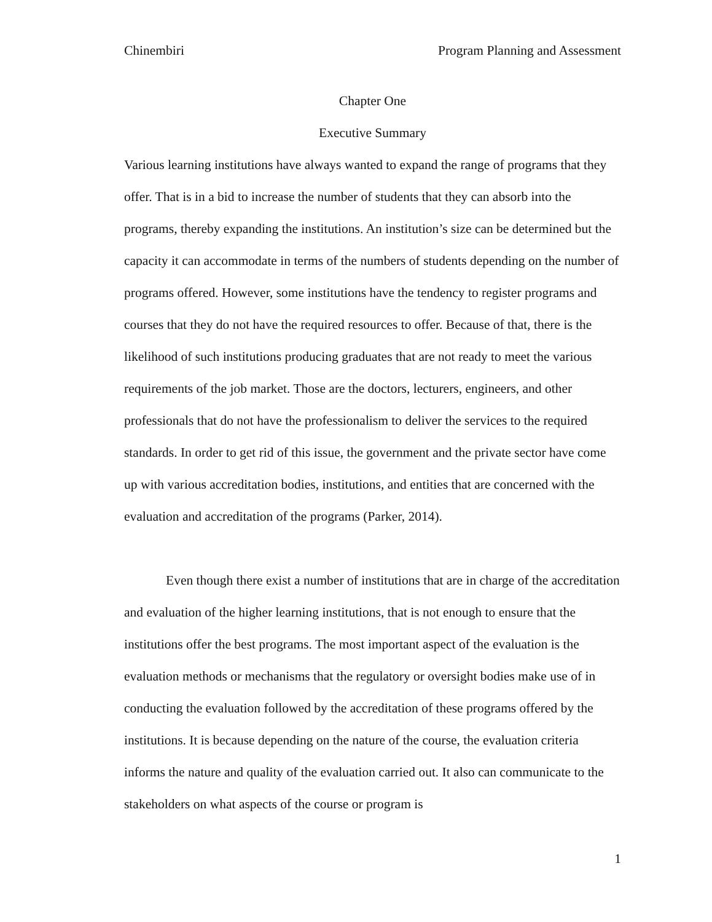Chinembiri Program Planning and Assessment
Chapter One
Executive Summary
Various learning institutions have always wanted to expand the range of programs that they offer. That is in a bid to increase the number of students that they can absorb into the programs, thereby expanding the institutions. An institution’s size can be determined but the capacity it can accommodate in terms of the numbers of students depending on the number of programs offered. However, some institutions have the tendency to register programs and courses that they do not have the required resources to offer. Because of that, there is the likelihood of such institutions producing graduates that are not ready to meet the various requirements of the job market. Those are the doctors, lecturers, engineers, and other professionals that do not have the professionalism to deliver the services to the required standards. In order to get rid of this issue, the government and the private sector have come up with various accreditation bodies, institutions, and entities that are concerned with the evaluation and accreditation of the programs (Parker, 2014).
Even though there exist a number of institutions that are in charge of the accreditation and evaluation of the higher learning institutions, that is not enough to ensure that the institutions offer the best programs. The most important aspect of the evaluation is the evaluation methods or mechanisms that the regulatory or oversight bodies make use of in conducting the evaluation followed by the accreditation of these programs offered by the institutions. It is because depending on the nature of the course, the evaluation criteria informs the nature and quality of the evaluation carried out. It also can communicate to the stakeholders on what aspects of the course or program is
1